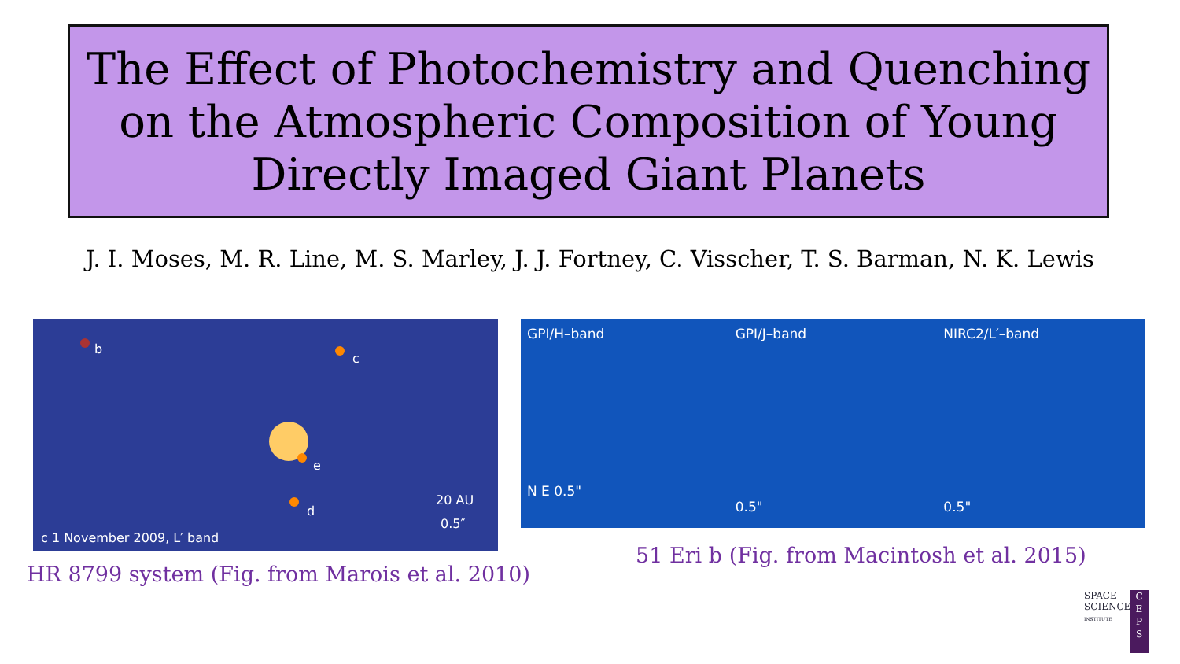The Effect of Photochemistry and Quenching on the Atmospheric Composition of Young Directly Imaged Giant Planets
J. I. Moses, M. R. Line, M. S. Marley, J. J. Fortney, C. Visscher, T. S. Barman, N. K. Lewis
b
c
e
d
20 AU
0.5″
c 1 November 2009, L′ band
GPI/H–band
N E 0.5"
GPI/J–band
0.5"
NIRC2/L′–band
0.5"
HR 8799 system (Fig. from Marois et al. 2010)
51 Eri b (Fig. from Macintosh et al. 2015)
SPACE
SCIENCE
INSTITUTE
C
E
P
S